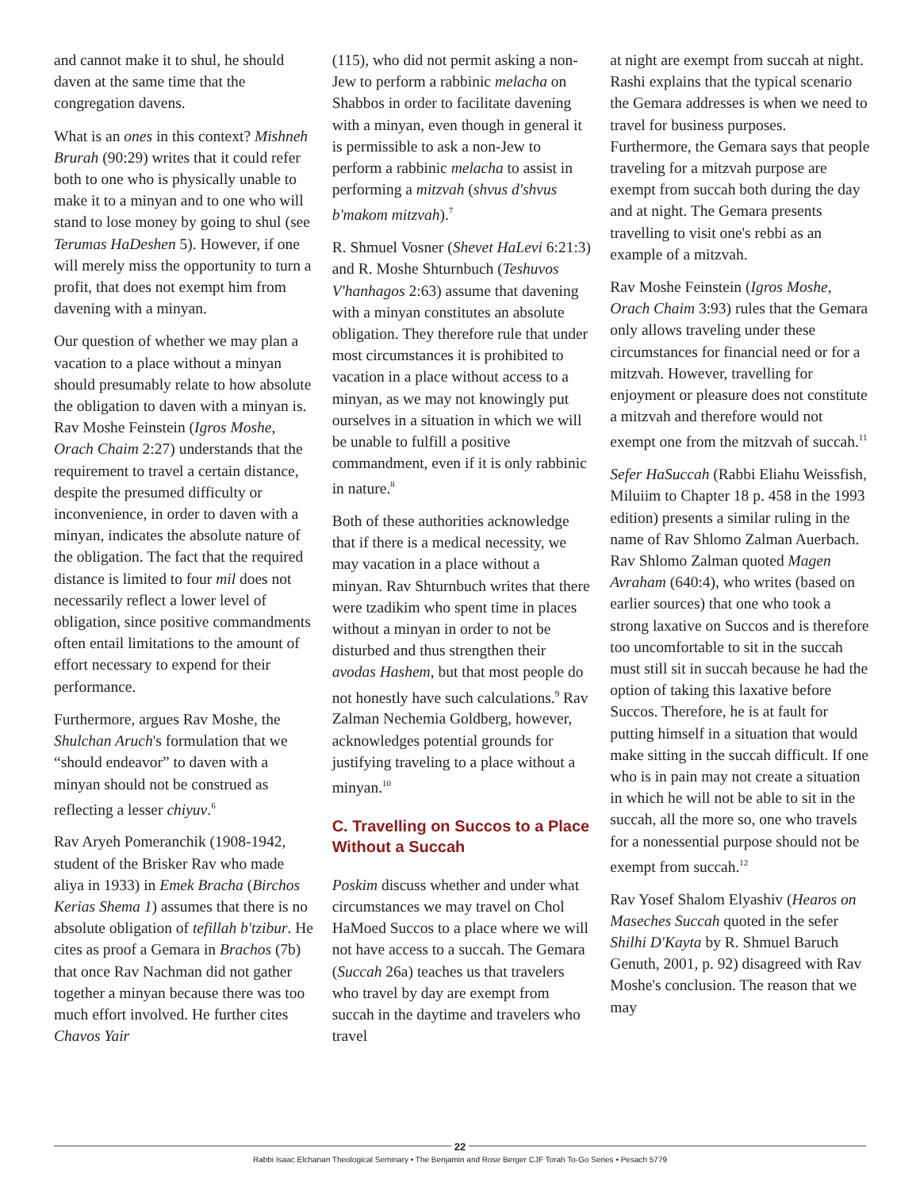and cannot make it to shul, he should daven at the same time that the congregation davens.
What is an ones in this context? Mishneh Brurah (90:29) writes that it could refer both to one who is physically unable to make it to a minyan and to one who will stand to lose money by going to shul (see Terumas HaDeshen 5). However, if one will merely miss the opportunity to turn a profit, that does not exempt him from davening with a minyan.
Our question of whether we may plan a vacation to a place without a minyan should presumably relate to how absolute the obligation to daven with a minyan is. Rav Moshe Feinstein (Igros Moshe, Orach Chaim 2:27) understands that the requirement to travel a certain distance, despite the presumed difficulty or inconvenience, in order to daven with a minyan, indicates the absolute nature of the obligation. The fact that the required distance is limited to four mil does not necessarily reflect a lower level of obligation, since positive commandments often entail limitations to the amount of effort necessary to expend for their performance.
Furthermore, argues Rav Moshe, the Shulchan Aruch's formulation that we “should endeavor” to daven with a minyan should not be construed as reflecting a lesser chiyuv.<sup>6</sup>
Rav Aryeh Pomeranchik (1908-1942, student of the Brisker Rav who made aliya in 1933) in Emek Bracha (Birchos Kerias Shema 1) assumes that there is no absolute obligation of tefillah b'tzibur. He cites as proof a Gemara in Brachos (7b) that once Rav Nachman did not gather together a minyan because there was too much effort involved. He further cites Chavos Yair
(115), who did not permit asking a non-Jew to perform a rabbinic melacha on Shabbos in order to facilitate davening with a minyan, even though in general it is permissible to ask a non-Jew to perform a rabbinic melacha to assist in performing a mitzvah (shvus d'shvus b'makom mitzvah).<sup>7</sup>
R. Shmuel Vosner (Shevet HaLevi 6:21:3) and R. Moshe Shturnbuch (Teshuvos V'hanhagos 2:63) assume that davening with a minyan constitutes an absolute obligation. They therefore rule that under most circumstances it is prohibited to vacation in a place without access to a minyan, as we may not knowingly put ourselves in a situation in which we will be unable to fulfill a positive commandment, even if it is only rabbinic in nature.<sup>8</sup>
Both of these authorities acknowledge that if there is a medical necessity, we may vacation in a place without a minyan. Rav Shturnbuch writes that there were tzadikim who spent time in places without a minyan in order to not be disturbed and thus strengthen their avodas Hashem, but that most people do not honestly have such calculations.<sup>9</sup> Rav Zalman Nechemia Goldberg, however, acknowledges potential grounds for justifying traveling to a place without a minyan.<sup>10</sup>
C. Travelling on Succos to a Place Without a Succah
Poskim discuss whether and under what circumstances we may travel on Chol HaMoed Succos to a place where we will not have access to a succah. The Gemara (Succah 26a) teaches us that travelers who travel by day are exempt from succah in the daytime and travelers who travel
at night are exempt from succah at night. Rashi explains that the typical scenario the Gemara addresses is when we need to travel for business purposes. Furthermore, the Gemara says that people traveling for a mitzvah purpose are exempt from succah both during the day and at night. The Gemara presents travelling to visit one's rebbi as an example of a mitzvah.
Rav Moshe Feinstein (Igros Moshe, Orach Chaim 3:93) rules that the Gemara only allows traveling under these circumstances for financial need or for a mitzvah. However, travelling for enjoyment or pleasure does not constitute a mitzvah and therefore would not exempt one from the mitzvah of succah.<sup>11</sup>
Sefer HaSuccah (Rabbi Eliahu Weissfish, Miluiim to Chapter 18 p. 458 in the 1993 edition) presents a similar ruling in the name of Rav Shlomo Zalman Auerbach. Rav Shlomo Zalman quoted Magen Avraham (640:4), who writes (based on earlier sources) that one who took a strong laxative on Succos and is therefore too uncomfortable to sit in the succah must still sit in succah because he had the option of taking this laxative before Succos. Therefore, he is at fault for putting himself in a situation that would make sitting in the succah difficult. If one who is in pain may not create a situation in which he will not be able to sit in the succah, all the more so, one who travels for a nonessential purpose should not be exempt from succah.<sup>12</sup>
Rav Yosef Shalom Elyashiv (Hearos on Maseches Succah quoted in the sefer Shilhi D'Kayta by R. Shmuel Baruch Genuth, 2001, p. 92) disagreed with Rav Moshe's conclusion. The reason that we may
22
Rabbi Isaac Elchanan Theological Seminary • The Benjamin and Rose Berger CJF Torah To-Go Series • Pesach 5779